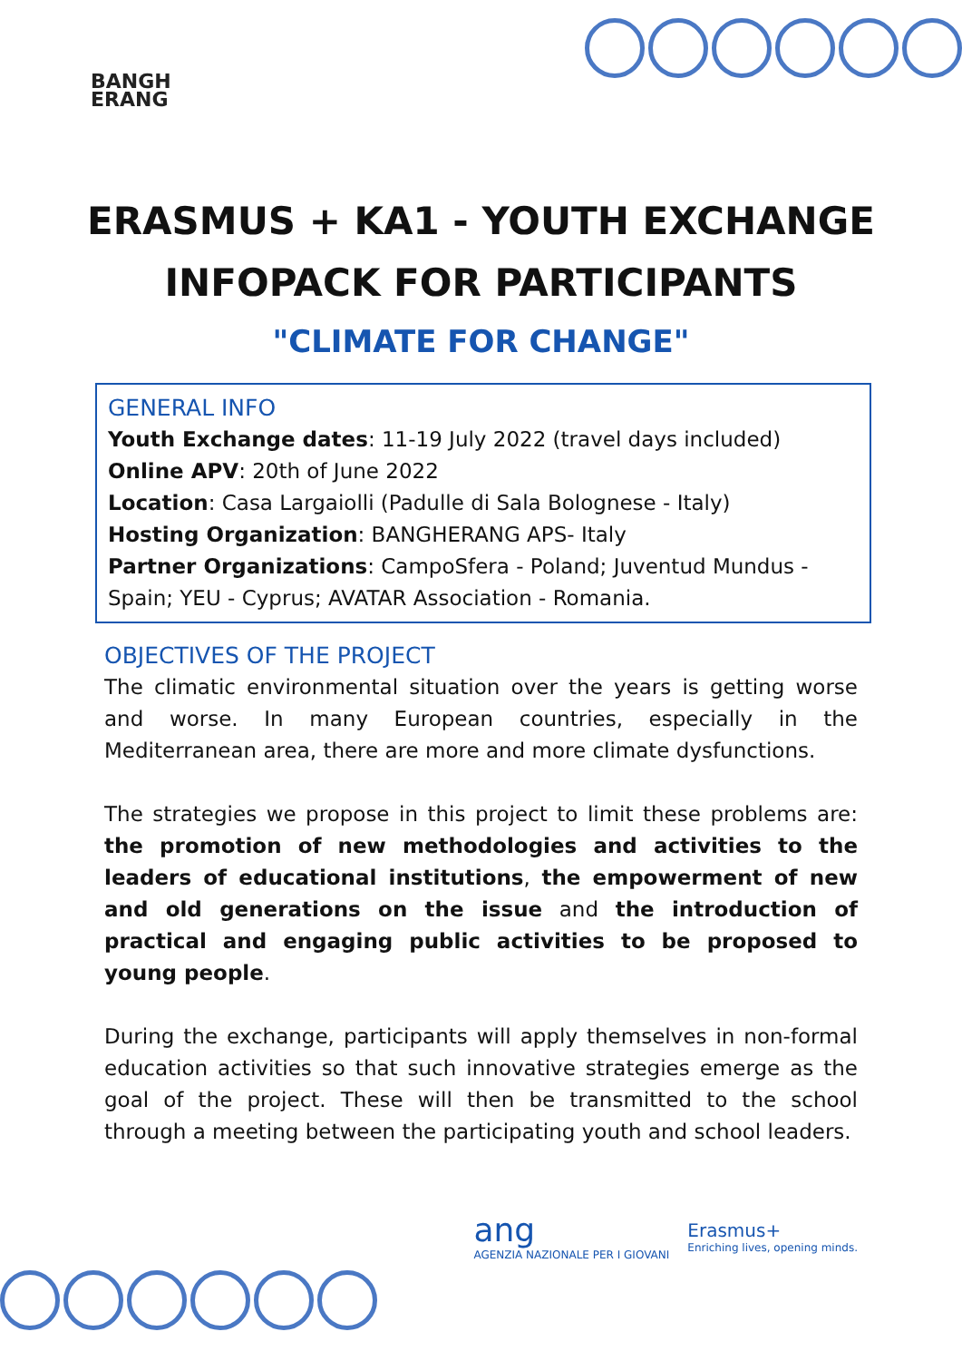BANGH
ERANG
ERASMUS + KA1 - YOUTH EXCHANGE
INFOPACK FOR PARTICIPANTS
"CLIMATE FOR CHANGE"
GENERAL INFO
Youth Exchange dates: 11-19 July 2022 (travel days included)
Online APV: 20th of June 2022
Location: Casa Largaiolli (Padulle di Sala Bolognese - Italy)
Hosting Organization: BANGHERANG APS- Italy
Partner Organizations: CampoSfera - Poland; Juventud Mundus - Spain; YEU - Cyprus; AVATAR Association - Romania.
OBJECTIVES OF THE PROJECT
The climatic environmental situation over the years is getting worse and worse. In many European countries, especially in the Mediterranean area, there are more and more climate dysfunctions.
The strategies we propose in this project to limit these problems are: the promotion of new methodologies and activities to the leaders of educational institutions, the empowerment of new and old generations on the issue and the introduction of practical and engaging public activities to be proposed to young people.
During the exchange, participants will apply themselves in non-formal education activities so that such innovative strategies emerge as the goal of the project. These will then be transmitted to the school through a meeting between the participating youth and school leaders.
ang
AGENZIA NAZIONALE PER I GIOVANI
Erasmus+
Enriching lives, opening minds.